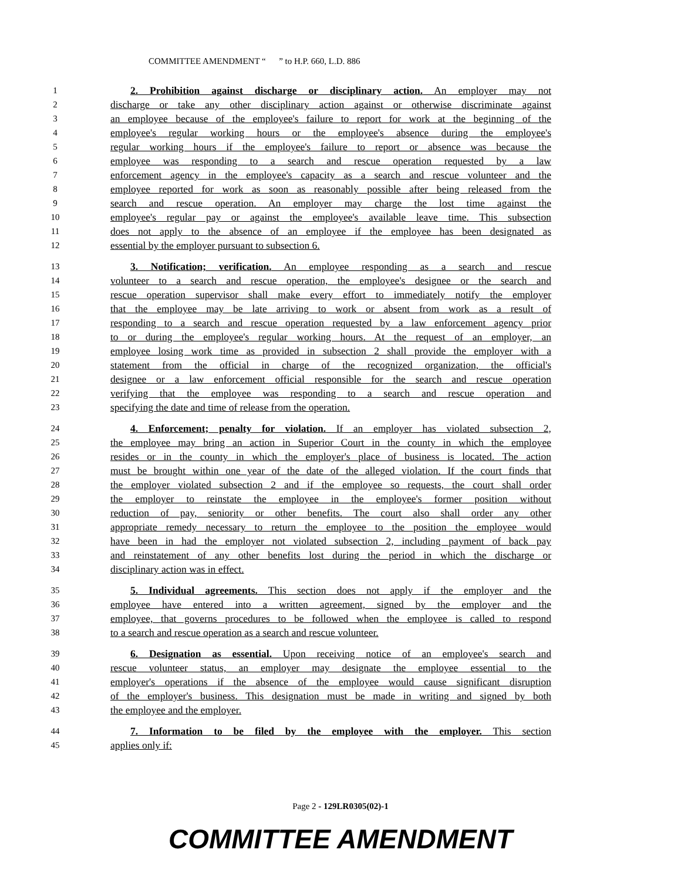COMMITTEE AMENDMENT “ ” to H.P. 660, L.D. 886
1 2. Prohibition against discharge or disciplinary action. An employer may not
2 discharge or take any other disciplinary action against or otherwise discriminate against
3 an employee because of the employee's failure to report for work at the beginning of the
4 employee's regular working hours or the employee's absence during the employee's
5 regular working hours if the employee's failure to report or absence was because the
6 employee was responding to a search and rescue operation requested by a law
7 enforcement agency in the employee's capacity as a search and rescue volunteer and the
8 employee reported for work as soon as reasonably possible after being released from the
9 search and rescue operation. An employer may charge the lost time against the
10 employee's regular pay or against the employee's available leave time. This subsection
11 does not apply to the absence of an employee if the employee has been designated as
12 essential by the employer pursuant to subsection 6.
13 3. Notification; verification. An employee responding as a search and rescue
14 volunteer to a search and rescue operation, the employee's designee or the search and
15 rescue operation supervisor shall make every effort to immediately notify the employer
16 that the employee may be late arriving to work or absent from work as a result of
17 responding to a search and rescue operation requested by a law enforcement agency prior
18 to or during the employee's regular working hours. At the request of an employer, an
19 employee losing work time as provided in subsection 2 shall provide the employer with a
20 statement from the official in charge of the recognized organization, the official's
21 designee or a law enforcement official responsible for the search and rescue operation
22 verifying that the employee was responding to a search and rescue operation and
23 specifying the date and time of release from the operation.
24 4. Enforcement; penalty for violation. If an employer has violated subsection 2,
25 the employee may bring an action in Superior Court in the county in which the employee
26 resides or in the county in which the employer's place of business is located. The action
27 must be brought within one year of the date of the alleged violation. If the court finds that
28 the employer violated subsection 2 and if the employee so requests, the court shall order
29 the employer to reinstate the employee in the employee's former position without
30 reduction of pay, seniority or other benefits. The court also shall order any other
31 appropriate remedy necessary to return the employee to the position the employee would
32 have been in had the employer not violated subsection 2, including payment of back pay
33 and reinstatement of any other benefits lost during the period in which the discharge or
34 disciplinary action was in effect.
35 5. Individual agreements. This section does not apply if the employer and the
36 employee have entered into a written agreement, signed by the employer and the
37 employee, that governs procedures to be followed when the employee is called to respond
38 to a search and rescue operation as a search and rescue volunteer.
39 6. Designation as essential. Upon receiving notice of an employee's search and
40 rescue volunteer status, an employer may designate the employee essential to the
41 employer's operations if the absence of the employee would cause significant disruption
42 of the employer's business. This designation must be made in writing and signed by both
43 the employee and the employer.
44 7. Information to be filed by the employee with the employer. This section
45 applies only if:
Page 2 - 129LR0305(02)-1
COMMITTEE AMENDMENT